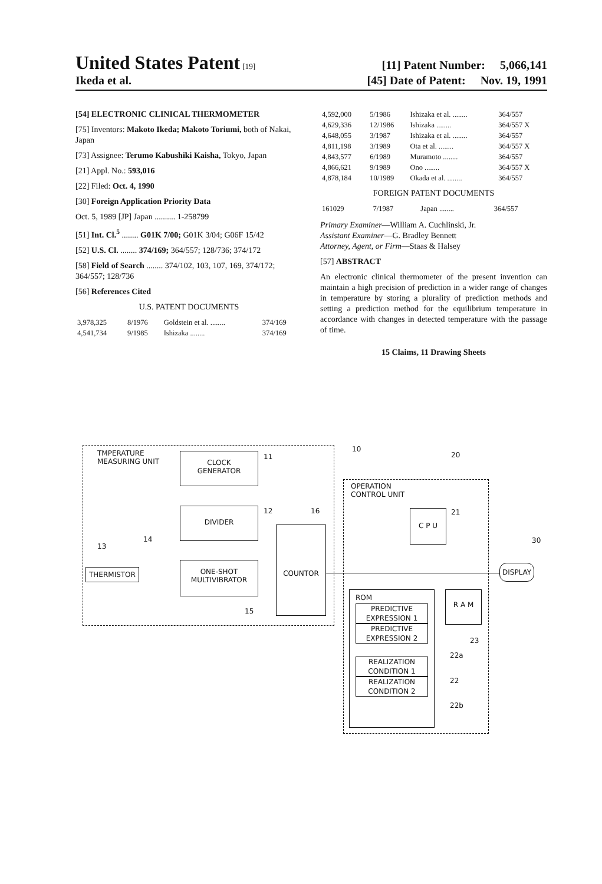United States Patent [19] [11] Patent Number: 5,066,141
Ikeda et al. [45] Date of Patent: Nov. 19, 1991
[54] ELECTRONIC CLINICAL THERMOMETER
[75] Inventors: Makoto Ikeda; Makoto Toriumi, both of Nakai, Japan
[73] Assignee: Terumo Kabushiki Kaisha, Tokyo, Japan
[21] Appl. No.: 593,016
[22] Filed: Oct. 4, 1990
[30] Foreign Application Priority Data
Oct. 5, 1989 [JP] Japan .......... 1-258799
[51] Int. Cl.<sup>5</sup> ........ G01K 7/00; G01K 3/04; G06F 15/42
[52] U.S. Cl. ........ 374/169; 364/557; 128/736; 374/172
[58] Field of Search ........ 374/102, 103, 107, 169, 374/172; 364/557; 128/736
[56] References Cited
U.S. PATENT DOCUMENTS
| 3,978,325 | 8/1976 | Goldstein et al. ........ | 374/169 |
| 4,541,734 | 9/1985 | Ishizaka ........ | 374/169 |
| 4,592,000 | 5/1986 | Ishizaka et al. ........ | 364/557 |
| 4,629,336 | 12/1986 | Ishizaka ........ | 364/557 X |
| 4,648,055 | 3/1987 | Ishizaka et al. ........ | 364/557 |
| 4,811,198 | 3/1989 | Ota et al. ........ | 364/557 X |
| 4,843,577 | 6/1989 | Muramoto ........ | 364/557 |
| 4,866,621 | 9/1989 | Ono ........ | 364/557 X |
| 4,878,184 | 10/1989 | Okada et al. ........ | 364/557 |
FOREIGN PATENT DOCUMENTS
| 161029 | 7/1987 | Japan ........ | 364/557 |
Primary Examiner—William A. Cuchlinski, Jr.
Assistant Examiner—G. Bradley Bennett
Attorney, Agent, or Firm—Staas & Halsey
[57] ABSTRACT
An electronic clinical thermometer of the present invention can maintain a high precision of prediction in a wider range of changes in temperature by storing a plurality of prediction methods and setting a prediction method for the equilibrium temperature in accordance with changes in detected temperature with the passage of time.
15 Claims, 11 Drawing Sheets
TMPERATURE
MEASURING UNIT
CLOCK
GENERATOR
11
DIVIDER 12 16
13
14
THERMISTOR
ONE-SHOT
MULTIVIBRATOR
15
COUNTOR
10
20
OPERATION
CONTROL UNIT
C P U 21
30
DISPLAY
ROM
PREDICTIVE
EXPRESSION 1
PREDICTIVE
EXPRESSION 2
REALIZATION
CONDITION 1
REALIZATION
CONDITION 2
R A M
23
22a
22
22b